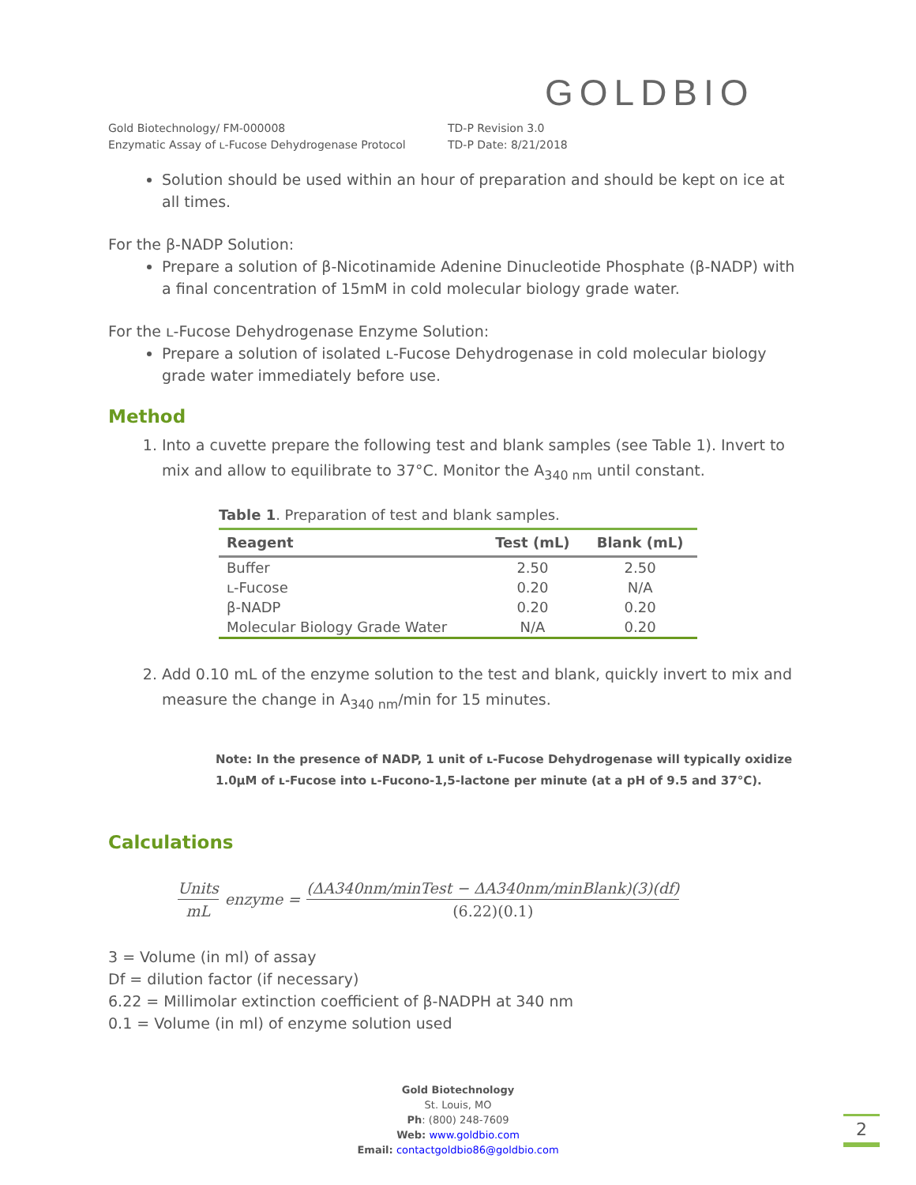GOLDBIO
Gold Biotechnology/ FM-000008
Enzymatic Assay of ʟ-Fucose Dehydrogenase Protocol
TD-P Revision 3.0
TD-P Date: 8/21/2018
Solution should be used within an hour of preparation and should be kept on ice at all times.
For the β-NADP Solution:
Prepare a solution of β-Nicotinamide Adenine Dinucleotide Phosphate (β-NADP) with a final concentration of 15mM in cold molecular biology grade water.
For the ʟ-Fucose Dehydrogenase Enzyme Solution:
Prepare a solution of isolated ʟ-Fucose Dehydrogenase in cold molecular biology grade water immediately before use.
Method
1. Into a cuvette prepare the following test and blank samples (see Table 1). Invert to mix and allow to equilibrate to 37°C. Monitor the A<sub>340 nm</sub> until constant.
Table 1 . Preparation of test and blank samples.
| Reagent | Test (mL) | Blank (mL) |
| --- | --- | --- |
| Buffer | 2.50 | 2.50 |
| ʟ-Fucose | 0.20 | N/A |
| β-NADP | 0.20 | 0.20 |
| Molecular Biology Grade Water | N/A | 0.20 |
2. Add 0.10 mL of the enzyme solution to the test and blank, quickly invert to mix and measure the change in A<sub>340 nm</sub>/min for 15 minutes.
Note: In the presence of NADP, 1 unit of ʟ-Fucose Dehydrogenase will typically oxidize 1.0µM of ʟ-Fucose into ʟ-Fucono-1,5-lactone per minute (at a pH of 9.5 and 37°C).
Calculations
Units mL enzyme = (ΔA340nm/minTest − ΔA340nm/minBlank)(3)(df) (6.22)(0.1)
3 = Volume (in ml) of assay
Df = dilution factor (if necessary)
6.22 = Millimolar extinction coefficient of β-NADPH at 340 nm
0.1 = Volume (in ml) of enzyme solution used
Gold Biotechnology
St. Louis, MO
Ph: (800) 248-7609
Web: www.goldbio.com
Email: contactgoldbio86@goldbio.com
2